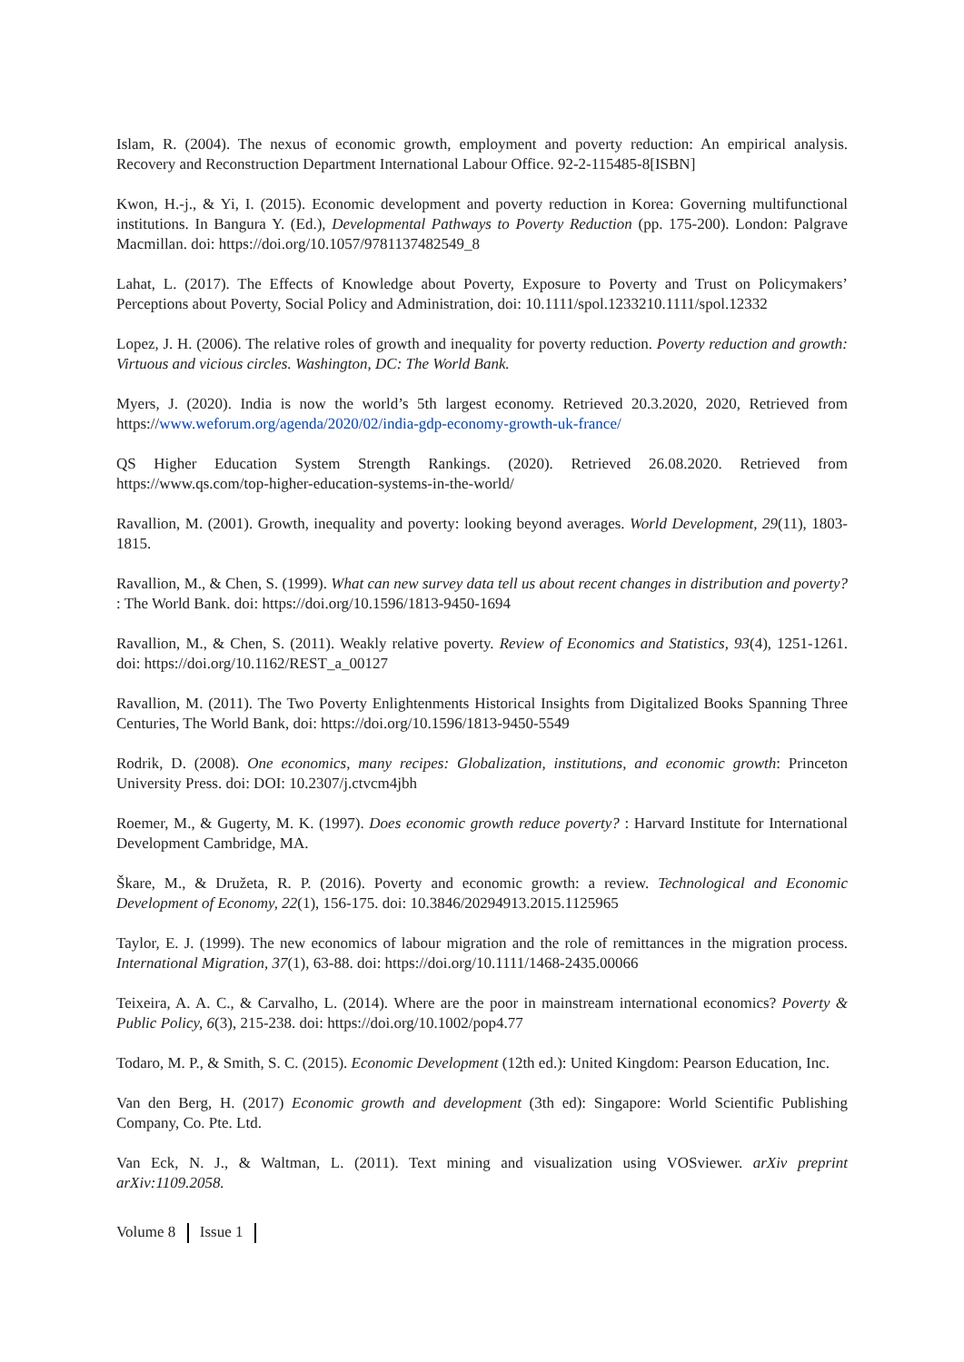Islam, R. (2004). The nexus of economic growth, employment and poverty reduction: An empirical analysis. Recovery and Reconstruction Department International Labour Office. 92-2-115485-8[ISBN]
Kwon, H.-j., & Yi, I. (2015). Economic development and poverty reduction in Korea: Governing multifunctional institutions. In Bangura Y. (Ed.), Developmental Pathways to Poverty Reduction (pp. 175-200). London: Palgrave Macmillan. doi: https://doi.org/10.1057/9781137482549_8
Lahat, L. (2017). The Effects of Knowledge about Poverty, Exposure to Poverty and Trust on Policymakers’ Perceptions about Poverty, Social Policy and Administration, doi: 10.1111/spol.1233210.1111/spol.12332
Lopez, J. H. (2006). The relative roles of growth and inequality for poverty reduction. Poverty reduction and growth: Virtuous and vicious circles. Washington, DC: The World Bank.
Myers, J. (2020). India is now the world’s 5th largest economy. Retrieved 20.3.2020, 2020, Retrieved from https://www.weforum.org/agenda/2020/02/india-gdp-economy-growth-uk-france/
QS Higher Education System Strength Rankings. (2020). Retrieved 26.08.2020. Retrieved from https://www.qs.com/top-higher-education-systems-in-the-world/
Ravallion, M. (2001). Growth, inequality and poverty: looking beyond averages. World Development, 29(11), 1803-1815.
Ravallion, M., & Chen, S. (1999). What can new survey data tell us about recent changes in distribution and poverty? : The World Bank. doi: https://doi.org/10.1596/1813-9450-1694
Ravallion, M., & Chen, S. (2011). Weakly relative poverty. Review of Economics and Statistics, 93(4), 1251-1261. doi: https://doi.org/10.1162/REST_a_00127
Ravallion, M. (2011). The Two Poverty Enlightenments Historical Insights from Digitalized Books Spanning Three Centuries, The World Bank, doi: https://doi.org/10.1596/1813-9450-5549
Rodrik, D. (2008). One economics, many recipes: Globalization, institutions, and economic growth: Princeton University Press. doi: DOI: 10.2307/j.ctvcm4jbh
Roemer, M., & Gugerty, M. K. (1997). Does economic growth reduce poverty? : Harvard Institute for International Development Cambridge, MA.
Škare, M., & Družeta, R. P. (2016). Poverty and economic growth: a review. Technological and Economic Development of Economy, 22(1), 156-175. doi: 10.3846/20294913.2015.1125965
Taylor, E. J. (1999). The new economics of labour migration and the role of remittances in the migration process. International Migration, 37(1), 63-88. doi: https://doi.org/10.1111/1468-2435.00066
Teixeira, A. A. C., & Carvalho, L. (2014). Where are the poor in mainstream international economics? Poverty & Public Policy, 6(3), 215-238. doi: https://doi.org/10.1002/pop4.77
Todaro, M. P., & Smith, S. C. (2015). Economic Development (12th ed.): United Kingdom: Pearson Education, Inc.
Van den Berg, H. (2017) Economic growth and development (3th ed): Singapore: World Scientific Publishing Company, Co. Pte. Ltd.
Van Eck, N. J., & Waltman, L. (2011). Text mining and visualization using VOSviewer. arXiv preprint arXiv:1109.2058.
Volume 8 Issue 1